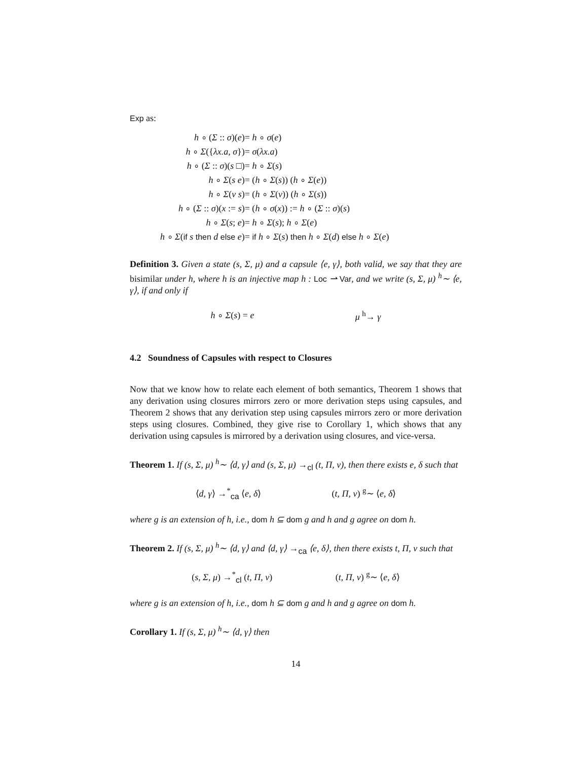Exp as:
| h ∘ ( Σ :: σ )( e ) | = h ∘ σ ( e ) |
| h ∘ Σ ({ λx.a , σ }) | = σ ( λx.a ) |
| h ∘ ( Σ :: σ )( s □) | = h ∘ Σ ( s ) |
| h ∘ Σ ( s e ) | = ( h ∘ Σ ( s )) ( h ∘ Σ ( e )) |
| h ∘ Σ ( v s ) | = ( h ∘ Σ ( v )) ( h ∘ Σ ( s )) |
| h ∘ ( Σ :: σ )( x := s ) | = ( h ∘ σ ( x )) := h ∘ ( Σ :: σ )( s ) |
| h ∘ Σ ( s ; e ) | = h ∘ Σ ( s ); h ∘ Σ ( e ) |
| h ∘ Σ ( if s then d else e ) | = if h ∘ Σ ( s ) then h ∘ Σ ( d ) else h ∘ Σ ( e ) |
Definition 3. Given a state (s, Σ, μ) and a capsule ⟨e, γ⟩, both valid, we say that they are bisimilar under h, where h is an injective map h : Loc ⇀ Var, and we write (s, Σ, μ) <sup>h</sup>∼ ⟨e, γ⟩, if and only if
h ∘ Σ(s) = e μ <sup>h</sup>→ γ
4.2 Soundness of Capsules with respect to Closures
Now that we know how to relate each element of both semantics, Theorem 1 shows that any derivation using closures mirrors zero or more derivation steps using capsules, and Theorem 2 shows that any derivation step using capsules mirrors zero or more derivation steps using closures. Combined, they give rise to Corollary 1, which shows that any derivation using capsules is mirrored by a derivation using closures, and vice-versa.
Theorem 1. If (s, Σ, μ) <sup>h</sup>∼ ⟨d, γ⟩ and (s, Σ, μ) →<sub>cl</sub> (t, Π, ν), then there exists e, δ such that
⟨d, γ⟩ →<sup>*</sup><sub>ca</sub> ⟨e, δ⟩ (t, Π, ν) <sup>g</sup>∼ ⟨e, δ⟩
where g is an extension of h, i.e., dom h ⊆ dom g and h and g agree on dom h.
Theorem 2. If (s, Σ, μ) <sup>h</sup>∼ ⟨d, γ⟩ and ⟨d, γ⟩ →<sub>ca</sub> ⟨e, δ⟩, then there exists t, Π, ν such that
(s, Σ, μ) →<sup>*</sup><sub>cl</sub> (t, Π, ν) (t, Π, ν) <sup>g</sup>∼ ⟨e, δ⟩
where g is an extension of h, i.e., dom h ⊆ dom g and h and g agree on dom h.
Corollary 1. If (s, Σ, μ) <sup>h</sup>∼ ⟨d, γ⟩ then
14